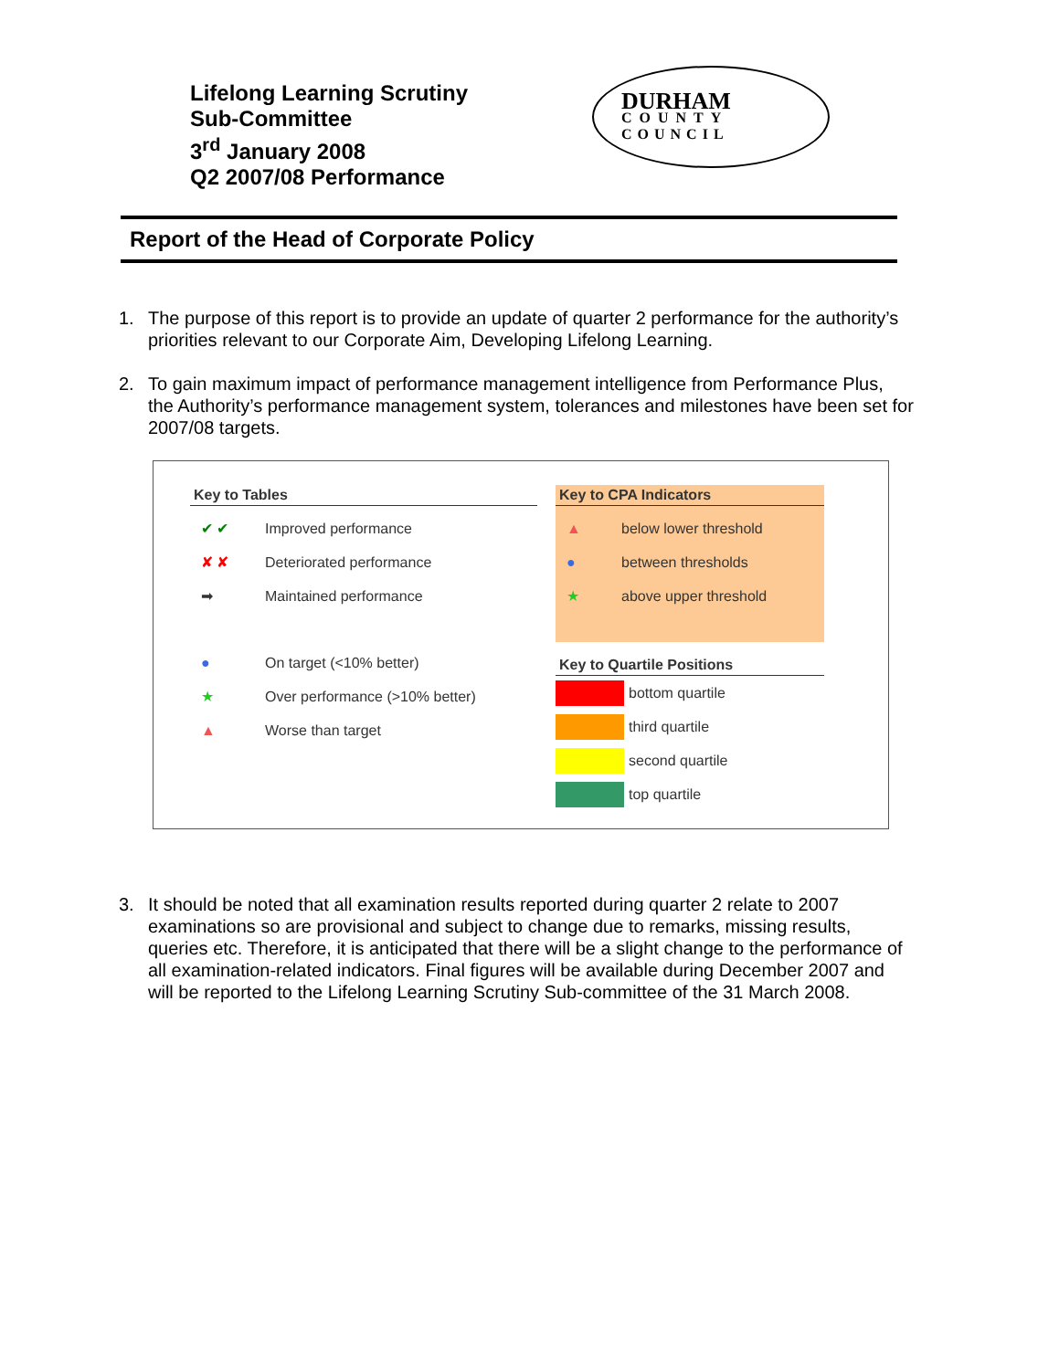Lifelong Learning Scrutiny
Sub-Committee
3<sup>rd</sup> January 2008
Q2 2007/08 Performance
DURHAM
COUNTY
COUNCIL
Report of the Head of Corporate Policy
1. The purpose of this report is to provide an update of quarter 2 performance for the authority’s priorities relevant to our Corporate Aim, Developing Lifelong Learning.
2. To gain maximum impact of performance management intelligence from Performance Plus, the Authority’s performance management system, tolerances and milestones have been set for 2007/08 targets.
Key to Tables
✔ ✔ Improved performance
✘ ✘ Deteriorated performance
➡ Maintained performance
● On target (<10% better)
★ Over performance (>10% better)
▲ Worse than target
Key to CPA Indicators
▲ below lower threshold
● between thresholds
★ above upper threshold
Key to Quartile Positions
bottom quartile
third quartile
second quartile
top quartile
3. It should be noted that all examination results reported during quarter 2 relate to 2007 examinations so are provisional and subject to change due to remarks, missing results, queries etc. Therefore, it is anticipated that there will be a slight change to the performance of all examination-related indicators. Final figures will be available during December 2007 and will be reported to the Lifelong Learning Scrutiny Sub-committee of the 31 March 2008.